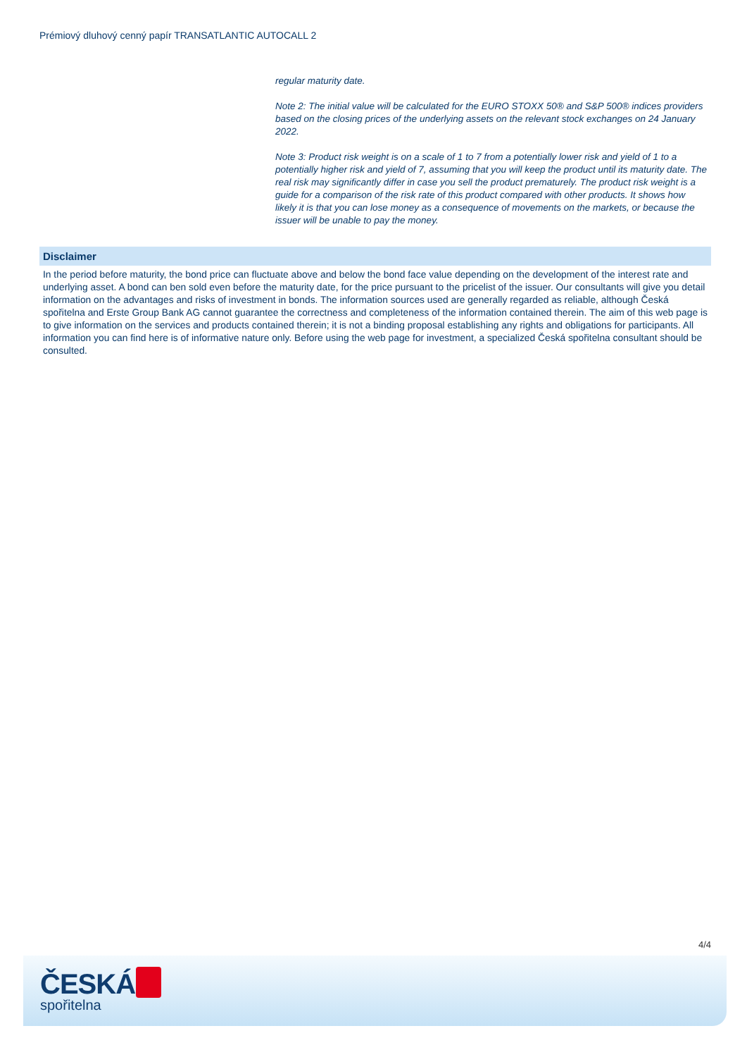Prémiový dluhový cenný papír TRANSATLANTIC AUTOCALL 2
regular maturity date.
Note 2: The initial value will be calculated for the EURO STOXX 50® and S&P 500® indices providers based on the closing prices of the underlying assets on the relevant stock exchanges on 24 January 2022.
Note 3: Product risk weight is on a scale of 1 to 7 from a potentially lower risk and yield of 1 to a potentially higher risk and yield of 7, assuming that you will keep the product until its maturity date. The real risk may significantly differ in case you sell the product prematurely. The product risk weight is a guide for a comparison of the risk rate of this product compared with other products. It shows how likely it is that you can lose money as a consequence of movements on the markets, or because the issuer will be unable to pay the money.
Disclaimer
In the period before maturity, the bond price can fluctuate above and below the bond face value depending on the development of the interest rate and underlying asset. A bond can ben sold even before the maturity date, for the price pursuant to the pricelist of the issuer. Our consultants will give you detail information on the advantages and risks of investment in bonds. The information sources used are generally regarded as reliable, although Česká spořitelna and Erste Group Bank AG cannot guarantee the correctness and completeness of the information contained therein. The aim of this web page is to give information on the services and products contained therein; it is not a binding proposal establishing any rights and obligations for participants. All information you can find here is of informative nature only. Before using the web page for investment, a specialized Česká spořitelna consultant should be consulted.
4/4
ČESKÁ
spořitelna